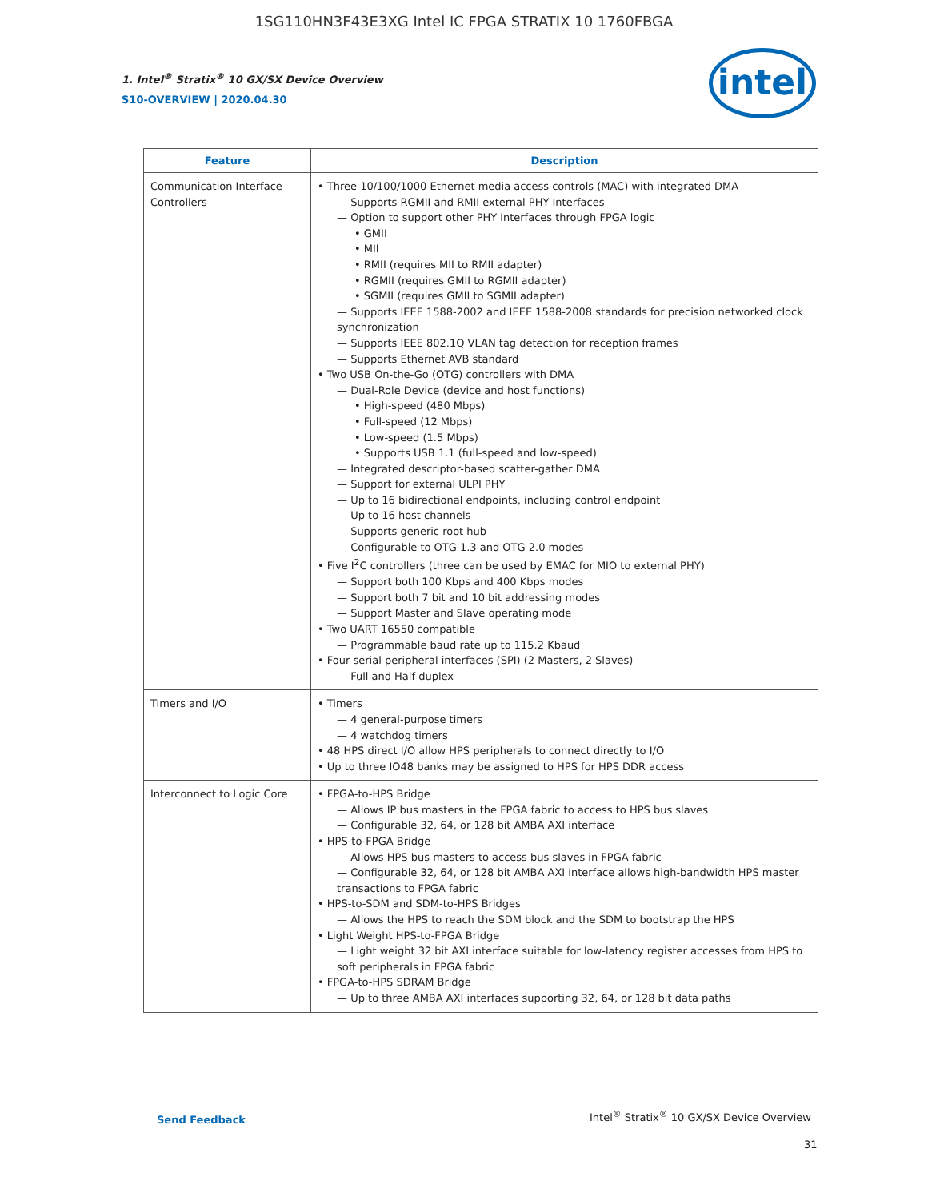1SG110HN3F43E3XG Intel IC FPGA STRATIX 10 1760FBGA
1. Intel<sup>®</sup> Stratix<sup>®</sup> 10 GX/SX Device Overview
S10-OVERVIEW | 2020.04.30
intel
| Feature | Description |
| --- | --- |
| Communication Interface Controllers | • Three 10/100/1000 Ethernet media access controls (MAC) with integrated DMA — Supports RGMII and RMII external PHY Interfaces — Option to support other PHY interfaces through FPGA logic • GMII • MII • RMII (requires MII to RMII adapter) • RGMII (requires GMII to RGMII adapter) • SGMII (requires GMII to SGMII adapter) — Supports IEEE 1588-2002 and IEEE 1588-2008 standards for precision networked clock synchronization — Supports IEEE 802.1Q VLAN tag detection for reception frames — Supports Ethernet AVB standard • Two USB On-the-Go (OTG) controllers with DMA — Dual-Role Device (device and host functions) • High-speed (480 Mbps) • Full-speed (12 Mbps) • Low-speed (1.5 Mbps) • Supports USB 1.1 (full-speed and low-speed) — Integrated descriptor-based scatter-gather DMA — Support for external ULPI PHY — Up to 16 bidirectional endpoints, including control endpoint — Up to 16 host channels — Supports generic root hub — Configurable to OTG 1.3 and OTG 2.0 modes • Five I<sup>2</sup>C controllers (three can be used by EMAC for MIO to external PHY) — Support both 100 Kbps and 400 Kbps modes — Support both 7 bit and 10 bit addressing modes — Support Master and Slave operating mode • Two UART 16550 compatible — Programmable baud rate up to 115.2 Kbaud • Four serial peripheral interfaces (SPI) (2 Masters, 2 Slaves) — Full and Half duplex |
| Timers and I/O | • Timers — 4 general-purpose timers — 4 watchdog timers • 48 HPS direct I/O allow HPS peripherals to connect directly to I/O • Up to three IO48 banks may be assigned to HPS for HPS DDR access |
| Interconnect to Logic Core | • FPGA-to-HPS Bridge — Allows IP bus masters in the FPGA fabric to access to HPS bus slaves — Configurable 32, 64, or 128 bit AMBA AXI interface • HPS-to-FPGA Bridge — Allows HPS bus masters to access bus slaves in FPGA fabric — Configurable 32, 64, or 128 bit AMBA AXI interface allows high-bandwidth HPS master transactions to FPGA fabric • HPS-to-SDM and SDM-to-HPS Bridges — Allows the HPS to reach the SDM block and the SDM to bootstrap the HPS • Light Weight HPS-to-FPGA Bridge — Light weight 32 bit AXI interface suitable for low-latency register accesses from HPS to soft peripherals in FPGA fabric • FPGA-to-HPS SDRAM Bridge — Up to three AMBA AXI interfaces supporting 32, 64, or 128 bit data paths |
Send Feedback
Intel<sup>®</sup> Stratix<sup>®</sup> 10 GX/SX Device Overview
31